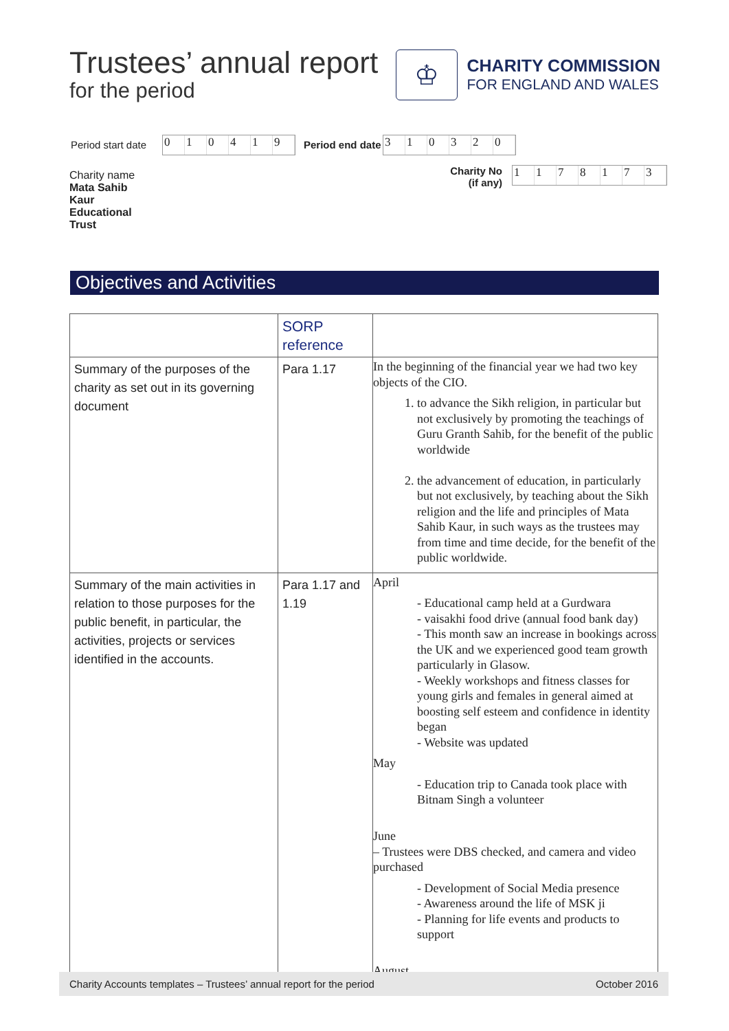Trustees’ annual report
for the period
♔
CHARITY COMMISSION
FOR ENGLAND AND WALES
Period start date
010419
Period end date
310320
Charity name
Mata Sahib
Kaur
Educational
Trust
Charity No
(if any)
1178173
Objectives and Activities
| | SORP reference | |
| Summary of the purposes of the charity as set out in its governing document | Para 1.17 | In the beginning of the financial year we had two key objects of the CIO. 1. to advance the Sikh religion, in particular but not exclusively by promoting the teachings of Guru Granth Sahib, for the benefit of the public worldwide 2. the advancement of education, in particularly but not exclusively, by teaching about the Sikh religion and the life and principles of Mata Sahib Kaur, in such ways as the trustees may from time and time decide, for the benefit of the public worldwide. |
| Summary of the main activities in relation to those purposes for the public benefit, in particular, the activities, projects or services identified in the accounts. | Para 1.17 and 1.19 | April - Educational camp held at a Gurdwara - vaisakhi food drive (annual food bank day) - This month saw an increase in bookings across the UK and we experienced good team growth particularly in Glasow. - Weekly workshops and fitness classes for young girls and females in general aimed at boosting self esteem and confidence in identity began - Website was updated May - Education trip to Canada took place with Bitnam Singh a volunteer June – Trustees were DBS checked, and camera and video purchased - Development of Social Media presence - Awareness around the life of MSK ji - Planning for life events and products to support August |
Charity Accounts templates – Trustees’ annual report for the period October 2016